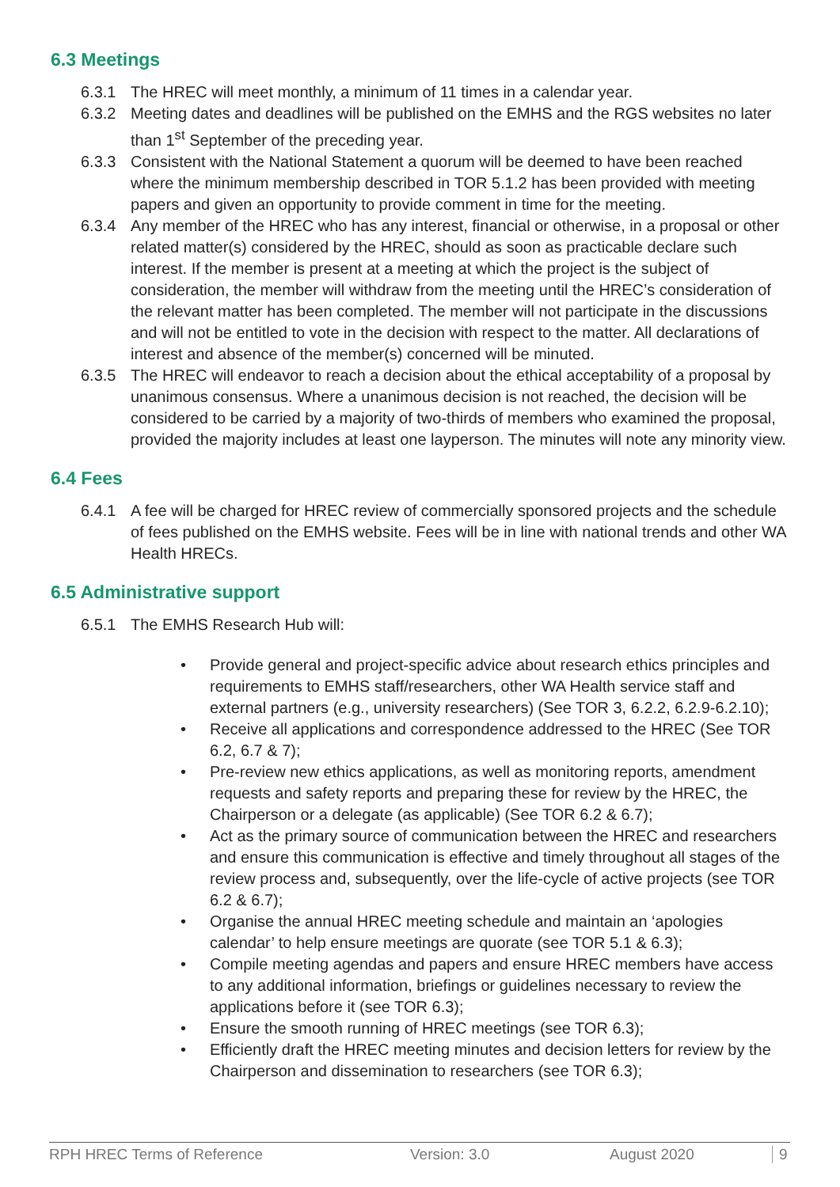6.3 Meetings
6.3.1 The HREC will meet monthly, a minimum of 11 times in a calendar year.
6.3.2 Meeting dates and deadlines will be published on the EMHS and the RGS websites no later than 1<sup>st</sup> September of the preceding year.
6.3.3 Consistent with the National Statement a quorum will be deemed to have been reached where the minimum membership described in TOR 5.1.2 has been provided with meeting papers and given an opportunity to provide comment in time for the meeting.
6.3.4 Any member of the HREC who has any interest, financial or otherwise, in a proposal or other related matter(s) considered by the HREC, should as soon as practicable declare such interest. If the member is present at a meeting at which the project is the subject of consideration, the member will withdraw from the meeting until the HREC’s consideration of the relevant matter has been completed. The member will not participate in the discussions and will not be entitled to vote in the decision with respect to the matter. All declarations of interest and absence of the member(s) concerned will be minuted.
6.3.5 The HREC will endeavor to reach a decision about the ethical acceptability of a proposal by unanimous consensus. Where a unanimous decision is not reached, the decision will be considered to be carried by a majority of two-thirds of members who examined the proposal, provided the majority includes at least one layperson. The minutes will note any minority view.
6.4 Fees
6.4.1 A fee will be charged for HREC review of commercially sponsored projects and the schedule of fees published on the EMHS website. Fees will be in line with national trends and other WA Health HRECs.
6.5 Administrative support
6.5.1 The EMHS Research Hub will:
• Provide general and project-specific advice about research ethics principles and requirements to EMHS staff/researchers, other WA Health service staff and external partners (e.g., university researchers) (See TOR 3, 6.2.2, 6.2.9-6.2.10);
• Receive all applications and correspondence addressed to the HREC (See TOR 6.2, 6.7 & 7);
• Pre-review new ethics applications, as well as monitoring reports, amendment requests and safety reports and preparing these for review by the HREC, the Chairperson or a delegate (as applicable) (See TOR 6.2 & 6.7);
• Act as the primary source of communication between the HREC and researchers and ensure this communication is effective and timely throughout all stages of the review process and, subsequently, over the life-cycle of active projects (see TOR 6.2 & 6.7);
• Organise the annual HREC meeting schedule and maintain an ‘apologies calendar’ to help ensure meetings are quorate (see TOR 5.1 & 6.3);
• Compile meeting agendas and papers and ensure HREC members have access to any additional information, briefings or guidelines necessary to review the applications before it (see TOR 6.3);
• Ensure the smooth running of HREC meetings (see TOR 6.3);
• Efficiently draft the HREC meeting minutes and decision letters for review by the Chairperson and dissemination to researchers (see TOR 6.3);
RPH HREC Terms of Reference Version: 3.0 August 2020 9